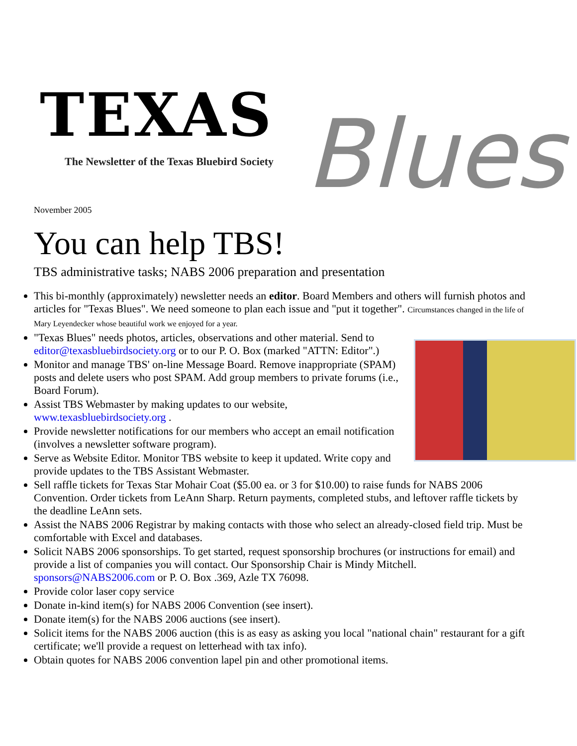TEXAS
The Newsletter of the Texas Bluebird Society
Blues
November 2005
You can help TBS!
TBS administrative tasks; NABS 2006 preparation and presentation
This bi-monthly (approximately) newsletter needs an editor. Board Members and others will furnish photos and articles for "Texas Blues". We need someone to plan each issue and "put it together". Circumstances changed in the life of Mary Leyendecker whose beautiful work we enjoyed for a year.
"Texas Blues" needs photos, articles, observations and other material. Send to editor@texasbluebirdsociety.org or to our P. O. Box (marked "ATTN: Editor".)
Monitor and manage TBS' on-line Message Board. Remove inappropriate (SPAM) posts and delete users who post SPAM. Add group members to private forums (i.e., Board Forum).
Assist TBS Webmaster by making updates to our website, www.texasbluebirdsociety.org .
Provide newsletter notifications for our members who accept an email notification (involves a newsletter software program).
Serve as Website Editor. Monitor TBS website to keep it updated. Write copy and provide updates to the TBS Assistant Webmaster.
Sell raffle tickets for Texas Star Mohair Coat ($5.00 ea. or 3 for $10.00) to raise funds for NABS 2006 Convention. Order tickets from LeAnn Sharp. Return payments, completed stubs, and leftover raffle tickets by the deadline LeAnn sets.
Assist the NABS 2006 Registrar by making contacts with those who select an already-closed field trip. Must be comfortable with Excel and databases.
Solicit NABS 2006 sponsorships. To get started, request sponsorship brochures (or instructions for email) and provide a list of companies you will contact. Our Sponsorship Chair is Mindy Mitchell. sponsors@NABS2006.com or P. O. Box .369, Azle TX 76098.
Provide color laser copy service
Donate in-kind item(s) for NABS 2006 Convention (see insert).
Donate item(s) for the NABS 2006 auctions (see insert).
Solicit items for the NABS 2006 auction (this is as easy as asking you local "national chain" restaurant for a gift certificate; we'll provide a request on letterhead with tax info).
Obtain quotes for NABS 2006 convention lapel pin and other promotional items.